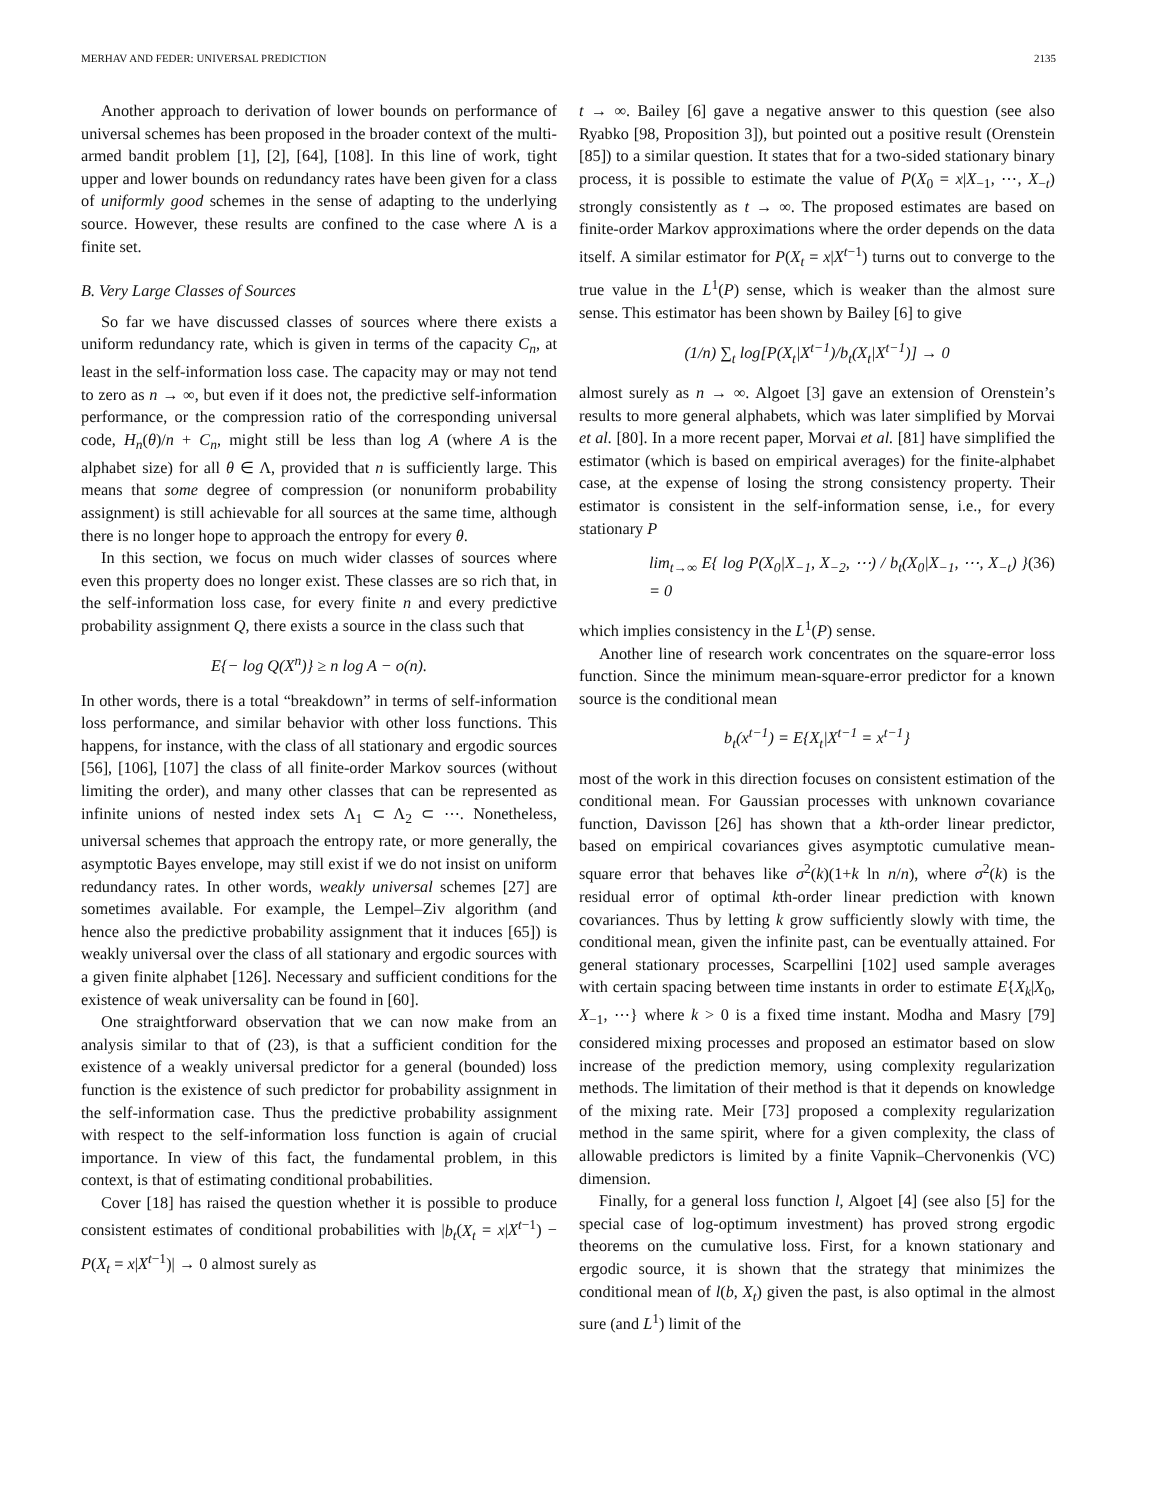MERHAV AND FEDER: UNIVERSAL PREDICTION 2135
Another approach to derivation of lower bounds on performance of universal schemes has been proposed in the broader context of the multi-armed bandit problem [1], [2], [64], [108]. In this line of work, tight upper and lower bounds on redundancy rates have been given for a class of uniformly good schemes in the sense of adapting to the underlying source. However, these results are confined to the case where Λ is a finite set.
B. Very Large Classes of Sources
So far we have discussed classes of sources where there exists a uniform redundancy rate, which is given in terms of the capacity C<sub>n</sub>, at least in the self-information loss case. The capacity may or may not tend to zero as n → ∞, but even if it does not, the predictive self-information performance, or the compression ratio of the corresponding universal code, H<sub>n</sub>(θ)/n + C<sub>n</sub>, might still be less than log A (where A is the alphabet size) for all θ ∈ Λ, provided that n is sufficiently large. This means that some degree of compression (or nonuniform probability assignment) is still achievable for all sources at the same time, although there is no longer hope to approach the entropy for every θ.
In this section, we focus on much wider classes of sources where even this property does no longer exist. These classes are so rich that, in the self-information loss case, for every finite n and every predictive probability assignment Q, there exists a source in the class such that
E{− log Q(X<sup>n</sup>)} ≥ n log A − o(n).
In other words, there is a total “breakdown” in terms of self-information loss performance, and similar behavior with other loss functions. This happens, for instance, with the class of all stationary and ergodic sources [56], [106], [107] the class of all finite-order Markov sources (without limiting the order), and many other classes that can be represented as infinite unions of nested index sets Λ<sub>1</sub> ⊂ Λ<sub>2</sub> ⊂ ⋯. Nonetheless, universal schemes that approach the entropy rate, or more generally, the asymptotic Bayes envelope, may still exist if we do not insist on uniform redundancy rates. In other words, weakly universal schemes [27] are sometimes available. For example, the Lempel–Ziv algorithm (and hence also the predictive probability assignment that it induces [65]) is weakly universal over the class of all stationary and ergodic sources with a given finite alphabet [126]. Necessary and sufficient conditions for the existence of weak universality can be found in [60].
One straightforward observation that we can now make from an analysis similar to that of (23), is that a sufficient condition for the existence of a weakly universal predictor for a general (bounded) loss function is the existence of such predictor for probability assignment in the self-information case. Thus the predictive probability assignment with respect to the self-information loss function is again of crucial importance. In view of this fact, the fundamental problem, in this context, is that of estimating conditional probabilities.
Cover [18] has raised the question whether it is possible to produce consistent estimates of conditional probabilities with |b<sub>t</sub>(X<sub>t</sub> = x|X<sup>t−1</sup>) − P(X<sub>t</sub> = x|X<sup>t−1</sup>)| → 0 almost surely as
t → ∞. Bailey [6] gave a negative answer to this question (see also Ryabko [98, Proposition 3]), but pointed out a positive result (Orenstein [85]) to a similar question. It states that for a two-sided stationary binary process, it is possible to estimate the value of P(X<sub>0</sub> = x|X<sub>−1</sub>, ⋯, X<sub>−t</sub>) strongly consistently as t → ∞. The proposed estimates are based on finite-order Markov approximations where the order depends on the data itself. A similar estimator for P(X<sub>t</sub> = x|X<sup>t−1</sup>) turns out to converge to the true value in the L<sup>1</sup>(P) sense, which is weaker than the almost sure sense. This estimator has been shown by Bailey [6] to give
(1/n) ∑<sub>t</sub> log[P(X<sub>t</sub>|X<sup>t−1</sup>)/b<sub>t</sub>(X<sub>t</sub>|X<sup>t−1</sup>)] → 0
almost surely as n → ∞. Algoet [3] gave an extension of Orenstein’s results to more general alphabets, which was later simplified by Morvai et al. [80]. In a more recent paper, Morvai et al. [81] have simplified the estimator (which is based on empirical averages) for the finite-alphabet case, at the expense of losing the strong consistency property. Their estimator is consistent in the self-information sense, i.e., for every stationary P
lim<sub>t→∞</sub> E{ log P(X<sub>0</sub>|X<sub>−1</sub>, X<sub>−2</sub>, ⋯) / b<sub>t</sub>(X<sub>0</sub>|X<sub>−1</sub>, ⋯, X<sub>−t</sub>) } = 0 (36)
which implies consistency in the L<sup>1</sup>(P) sense.
Another line of research work concentrates on the square-error loss function. Since the minimum mean-square-error predictor for a known source is the conditional mean
b<sub>t</sub>(x<sup>t−1</sup>) = E{X<sub>t</sub>|X<sup>t−1</sup> = x<sup>t−1</sup>}
most of the work in this direction focuses on consistent estimation of the conditional mean. For Gaussian processes with unknown covariance function, Davisson [26] has shown that a kth-order linear predictor, based on empirical covariances gives asymptotic cumulative mean-square error that behaves like σ<sup>2</sup>(k)(1+k ln n/n), where σ<sup>2</sup>(k) is the residual error of optimal kth-order linear prediction with known covariances. Thus by letting k grow sufficiently slowly with time, the conditional mean, given the infinite past, can be eventually attained. For general stationary processes, Scarpellini [102] used sample averages with certain spacing between time instants in order to estimate E{X<sub>k</sub>|X<sub>0</sub>, X<sub>−1</sub>, ⋯} where k > 0 is a fixed time instant. Modha and Masry [79] considered mixing processes and proposed an estimator based on slow increase of the prediction memory, using complexity regularization methods. The limitation of their method is that it depends on knowledge of the mixing rate. Meir [73] proposed a complexity regularization method in the same spirit, where for a given complexity, the class of allowable predictors is limited by a finite Vapnik–Chervonenkis (VC) dimension.
Finally, for a general loss function l, Algoet [4] (see also [5] for the special case of log-optimum investment) has proved strong ergodic theorems on the cumulative loss. First, for a known stationary and ergodic source, it is shown that the strategy that minimizes the conditional mean of l(b, X<sub>t</sub>) given the past, is also optimal in the almost sure (and L<sup>1</sup>) limit of the